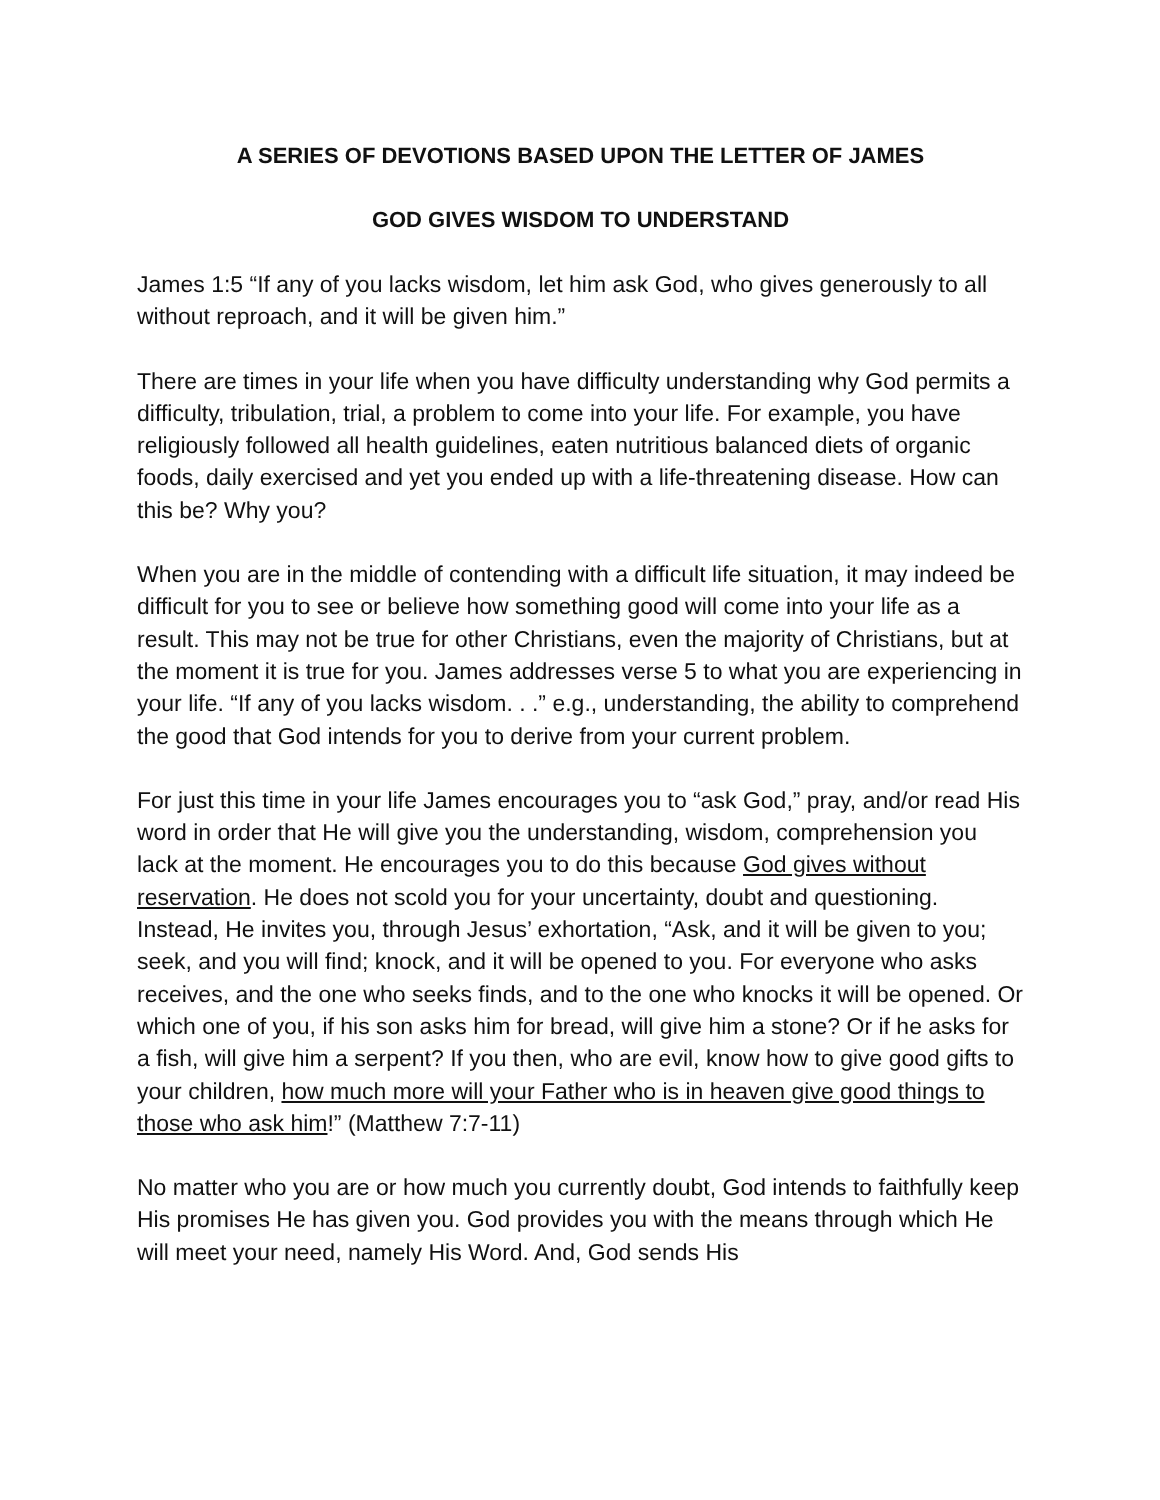A SERIES OF DEVOTIONS BASED UPON THE LETTER OF JAMES
GOD GIVES WISDOM TO UNDERSTAND
James 1:5 “If any of you lacks wisdom, let him ask God, who gives generously to all without reproach, and it will be given him.”
There are times in your life when you have difficulty understanding why God permits a difficulty, tribulation, trial, a problem to come into your life. For example, you have religiously followed all health guidelines, eaten nutritious balanced diets of organic foods, daily exercised and yet you ended up with a life-threatening disease. How can this be? Why you?
When you are in the middle of contending with a difficult life situation, it may indeed be difficult for you to see or believe how something good will come into your life as a result. This may not be true for other Christians, even the majority of Christians, but at the moment it is true for you. James addresses verse 5 to what you are experiencing in your life. “If any of you lacks wisdom. . .” e.g., understanding, the ability to comprehend the good that God intends for you to derive from your current problem.
For just this time in your life James encourages you to “ask God,” pray, and/or read His word in order that He will give you the understanding, wisdom, comprehension you lack at the moment. He encourages you to do this because God gives without reservation. He does not scold you for your uncertainty, doubt and questioning. Instead, He invites you, through Jesus’ exhortation, “Ask, and it will be given to you; seek, and you will find; knock, and it will be opened to you. For everyone who asks receives, and the one who seeks finds, and to the one who knocks it will be opened. Or which one of you, if his son asks him for bread, will give him a stone? Or if he asks for a fish, will give him a serpent? If you then, who are evil, know how to give good gifts to your children, how much more will your Father who is in heaven give good things to those who ask him!” (Matthew 7:7-11)
No matter who you are or how much you currently doubt, God intends to faithfully keep His promises He has given you. God provides you with the means through which He will meet your need, namely His Word. And, God sends His